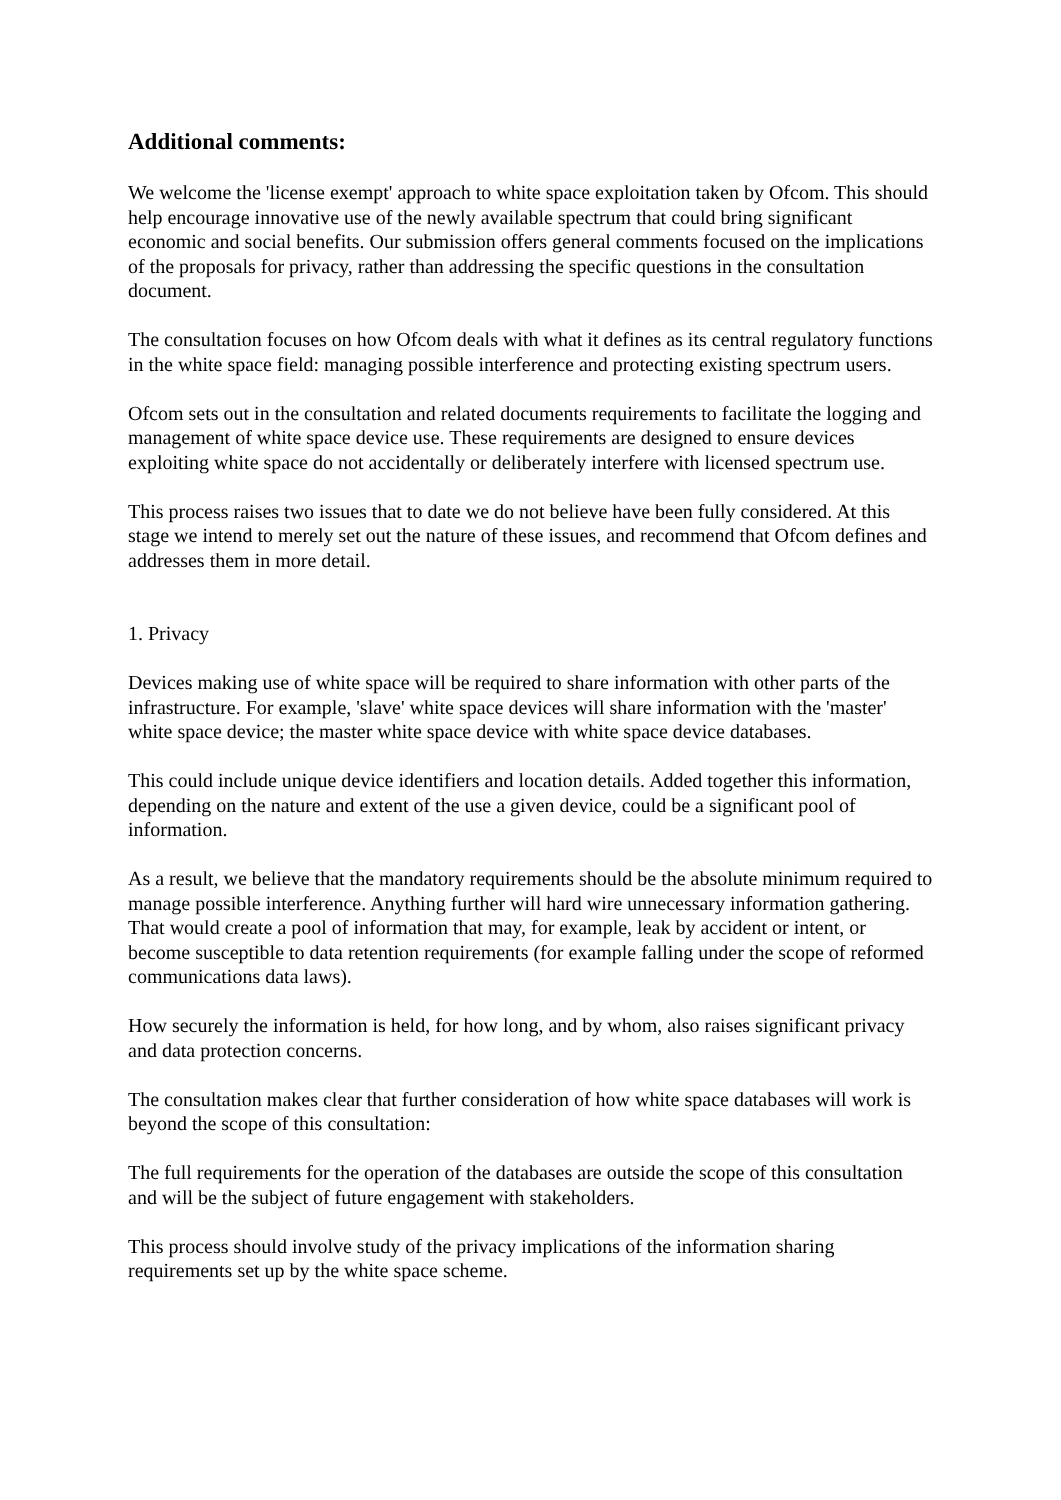Additional comments:
We welcome the 'license exempt' approach to white space exploitation taken by Ofcom. This should help encourage innovative use of the newly available spectrum that could bring significant economic and social benefits. Our submission offers general comments focused on the implications of the proposals for privacy, rather than addressing the specific questions in the consultation document.
The consultation focuses on how Ofcom deals with what it defines as its central regulatory functions in the white space field: managing possible interference and protecting existing spectrum users.
Ofcom sets out in the consultation and related documents requirements to facilitate the logging and management of white space device use. These requirements are designed to ensure devices exploiting white space do not accidentally or deliberately interfere with licensed spectrum use.
This process raises two issues that to date we do not believe have been fully considered. At this stage we intend to merely set out the nature of these issues, and recommend that Ofcom defines and addresses them in more detail.
1. Privacy
Devices making use of white space will be required to share information with other parts of the infrastructure. For example, 'slave' white space devices will share information with the 'master' white space device; the master white space device with white space device databases.
This could include unique device identifiers and location details. Added together this information, depending on the nature and extent of the use a given device, could be a significant pool of information.
As a result, we believe that the mandatory requirements should be the absolute minimum required to manage possible interference. Anything further will hard wire unnecessary information gathering. That would create a pool of information that may, for example, leak by accident or intent, or become susceptible to data retention requirements (for example falling under the scope of reformed communications data laws).
How securely the information is held, for how long, and by whom, also raises significant privacy and data protection concerns.
The consultation makes clear that further consideration of how white space databases will work is beyond the scope of this consultation:
The full requirements for the operation of the databases are outside the scope of this consultation and will be the subject of future engagement with stakeholders.
This process should involve study of the privacy implications of the information sharing requirements set up by the white space scheme.